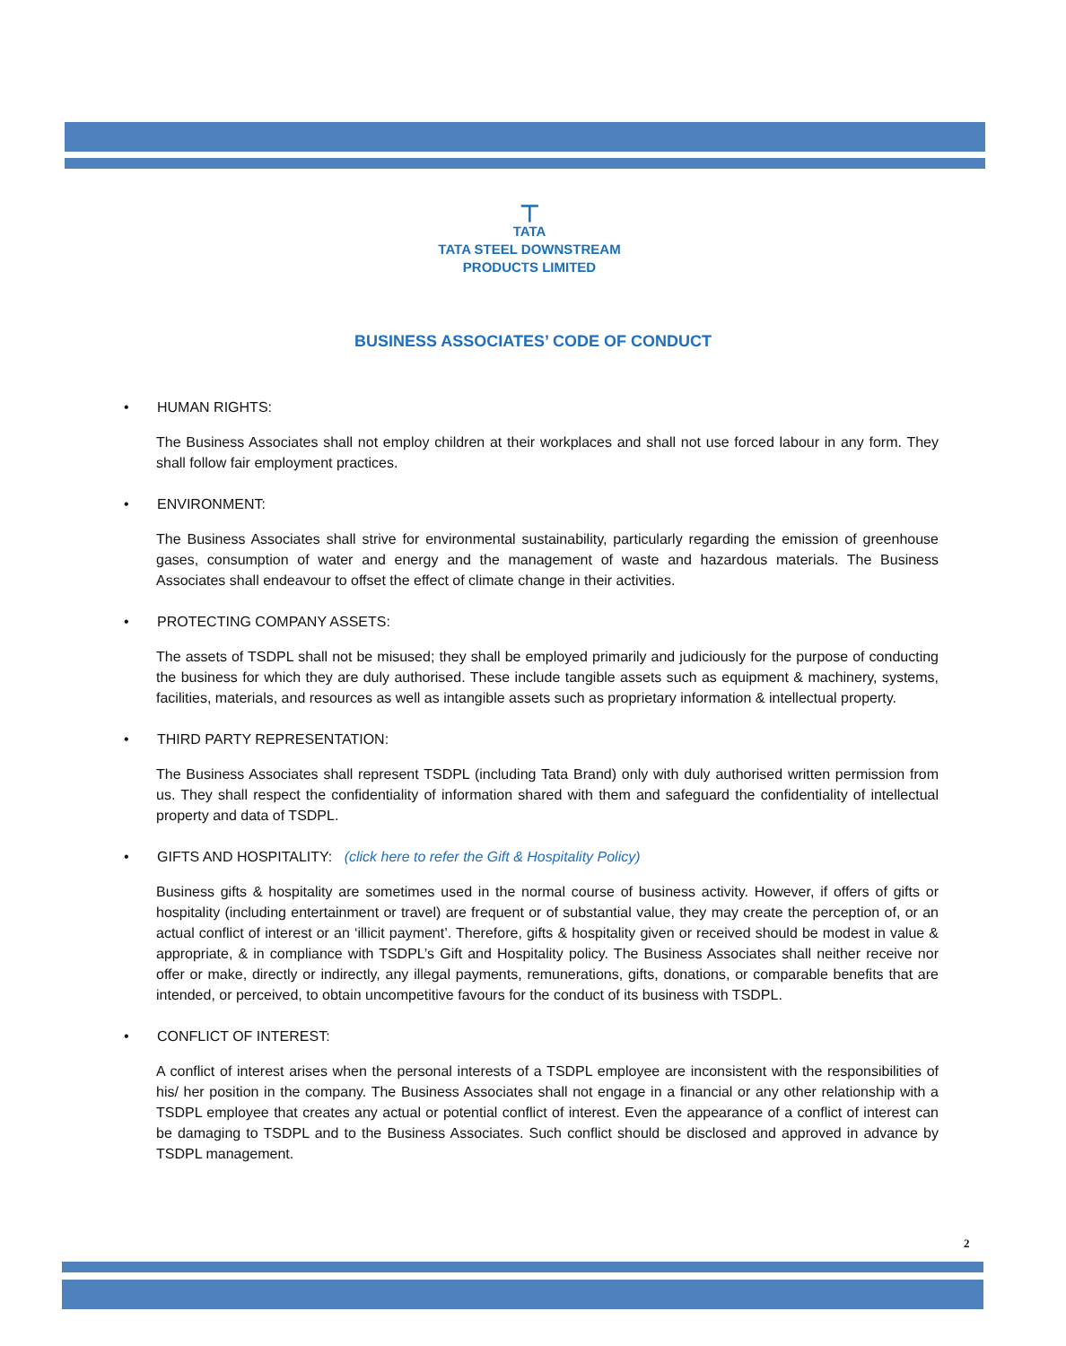⊤
TATA
TATA STEEL DOWNSTREAM
PRODUCTS LIMITED
BUSINESS ASSOCIATES’ CODE OF CONDUCT
• HUMAN RIGHTS:
The Business Associates shall not employ children at their workplaces and shall not use forced labour in any form. They shall follow fair employment practices.
• ENVIRONMENT:
The Business Associates shall strive for environmental sustainability, particularly regarding the emission of greenhouse gases, consumption of water and energy and the management of waste and hazardous materials. The Business Associates shall endeavour to offset the effect of climate change in their activities.
• PROTECTING COMPANY ASSETS:
The assets of TSDPL shall not be misused; they shall be employed primarily and judiciously for the purpose of conducting the business for which they are duly authorised. These include tangible assets such as equipment & machinery, systems, facilities, materials, and resources as well as intangible assets such as proprietary information & intellectual property.
• THIRD PARTY REPRESENTATION:
The Business Associates shall represent TSDPL (including Tata Brand) only with duly authorised written permission from us. They shall respect the confidentiality of information shared with them and safeguard the confidentiality of intellectual property and data of TSDPL.
• GIFTS AND HOSPITALITY: (click here to refer the Gift & Hospitality Policy)
Business gifts & hospitality are sometimes used in the normal course of business activity. However, if offers of gifts or hospitality (including entertainment or travel) are frequent or of substantial value, they may create the perception of, or an actual conflict of interest or an ‘illicit payment’. Therefore, gifts & hospitality given or received should be modest in value & appropriate, & in compliance with TSDPL’s Gift and Hospitality policy. The Business Associates shall neither receive nor offer or make, directly or indirectly, any illegal payments, remunerations, gifts, donations, or comparable benefits that are intended, or perceived, to obtain uncompetitive favours for the conduct of its business with TSDPL.
• CONFLICT OF INTEREST:
A conflict of interest arises when the personal interests of a TSDPL employee are inconsistent with the responsibilities of his/ her position in the company. The Business Associates shall not engage in a financial or any other relationship with a TSDPL employee that creates any actual or potential conflict of interest. Even the appearance of a conflict of interest can be damaging to TSDPL and to the Business Associates. Such conflict should be disclosed and approved in advance by TSDPL management.
2